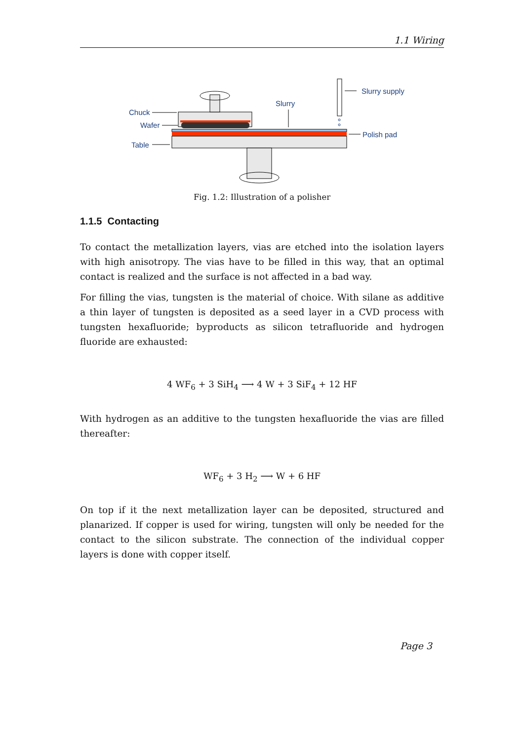1.1 Wiring
Chuck
Wafer
Table
Slurry
Slurry supply
Polish pad
Fig. 1.2: Illustration of a polisher
1.1.5 Contacting
To contact the metallization layers, vias are etched into the isolation layers with high anisotropy. The vias have to be filled in this way, that an optimal contact is realized and the surface is not affected in a bad way.
For filling the vias, tungsten is the material of choice. With silane as additive a thin layer of tungsten is deposited as a seed layer in a CVD process with tungsten hexafluoride; byproducts as silicon tetrafluoride and hydrogen fluoride are exhausted:
4 WF<sub>6</sub> + 3 SiH<sub>4</sub> ⟶ 4 W + 3 SiF<sub>4</sub> + 12 HF
With hydrogen as an additive to the tungsten hexafluoride the vias are filled thereafter:
WF<sub>6</sub> + 3 H<sub>2</sub> ⟶ W + 6 HF
On top if it the next metallization layer can be deposited, structured and planarized. If copper is used for wiring, tungsten will only be needed for the contact to the silicon substrate. The connection of the individual copper layers is done with copper itself.
Page 3